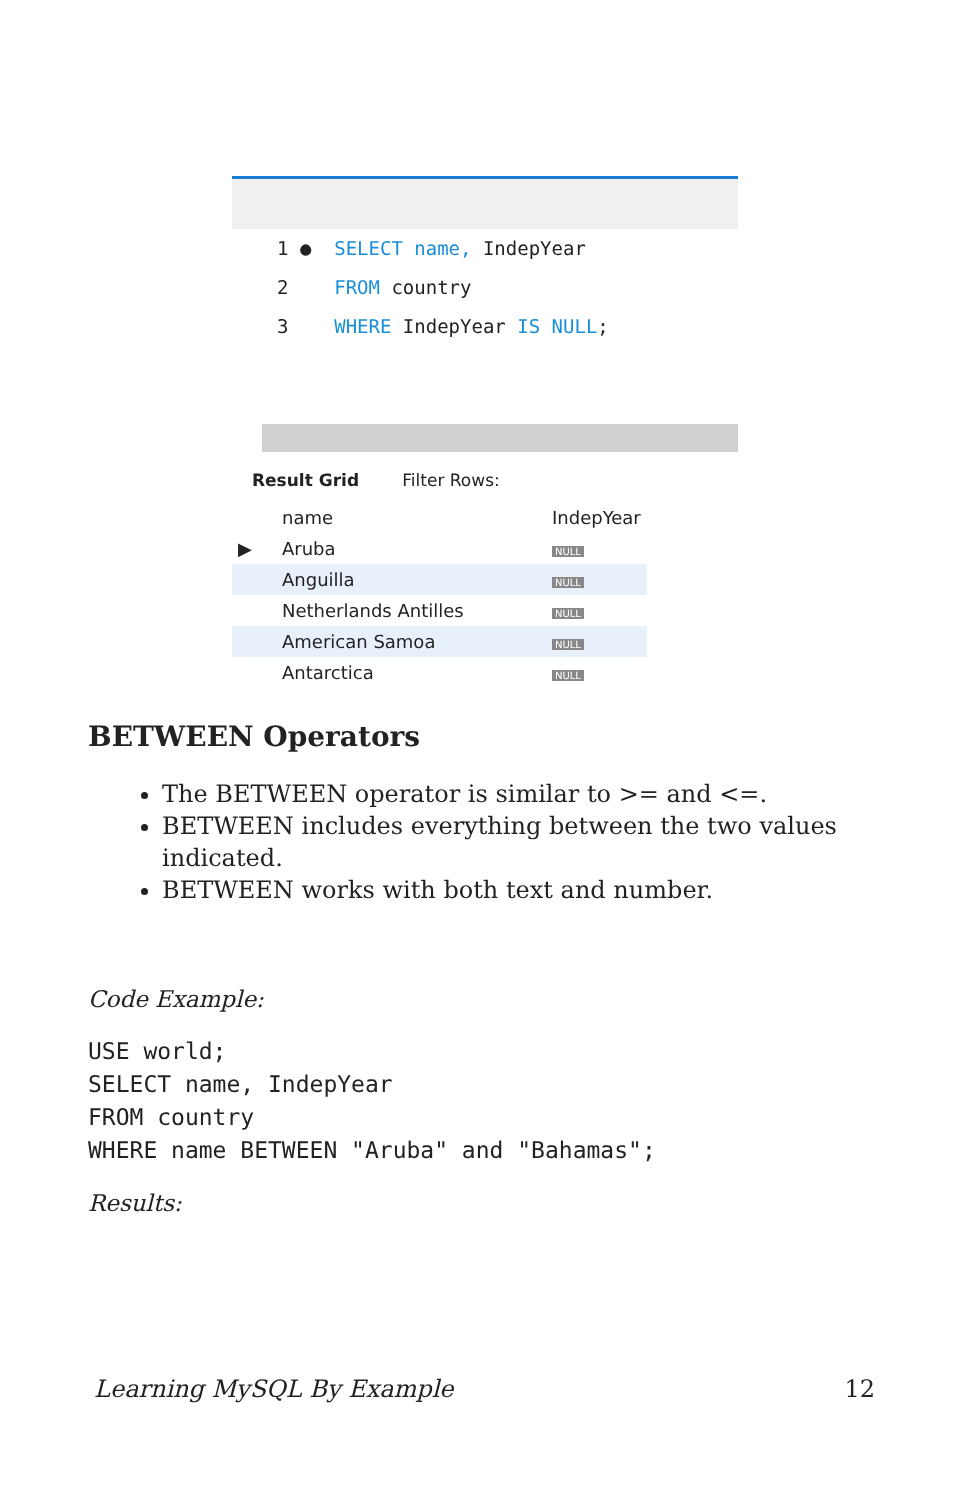1 ● SELECT name, IndepYear
2 FROM country
3 WHERE IndepYear IS NULL;
Result Grid Filter Rows:
| | name | IndepYear |
| ▶ | Aruba | NULL |
| | Anguilla | NULL |
| | Netherlands Antilles | NULL |
| | American Samoa | NULL |
| | Antarctica | NULL |
BETWEEN Operators
The BETWEEN operator is similar to >= and <=.
BETWEEN includes everything between the two values indicated.
BETWEEN works with both text and number.
Code Example:
USE world;
SELECT name, IndepYear
FROM country
WHERE name BETWEEN "Aruba" and "Bahamas";
Results:
Learning MySQL By Example 12